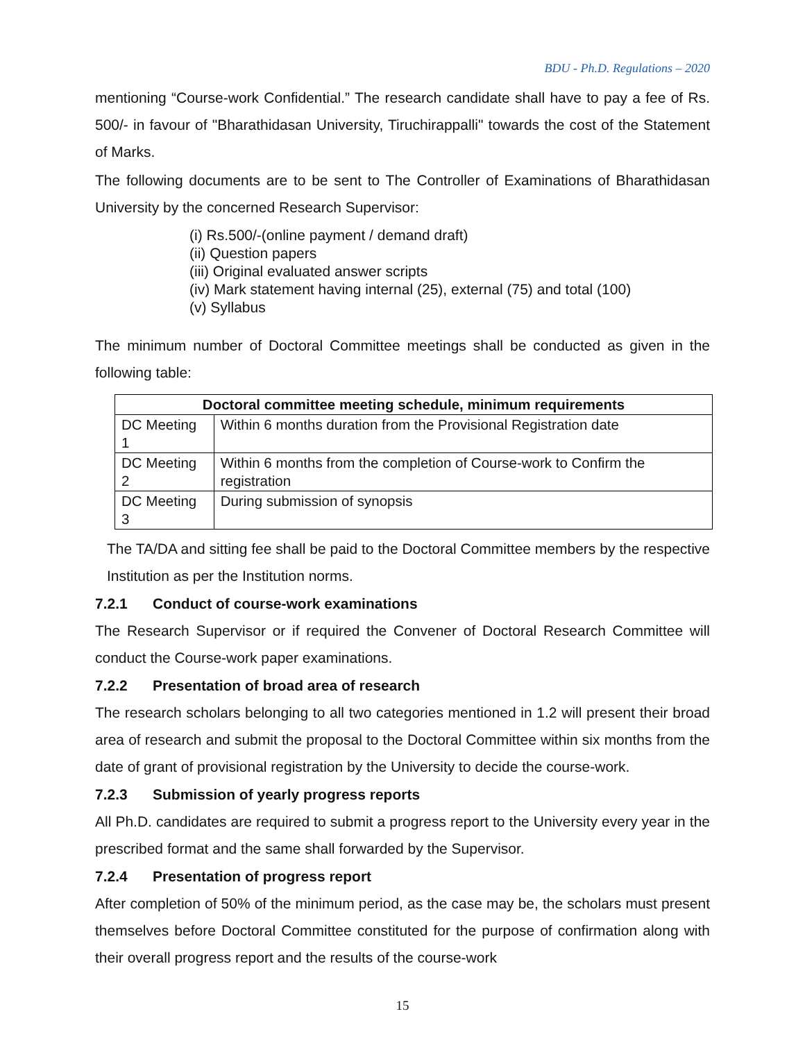BDU - Ph.D. Regulations – 2020
mentioning “Course-work Confidential.” The research candidate shall have to pay a fee of Rs. 500/- in favour of "Bharathidasan University, Tiruchirappalli" towards the cost of the Statement of Marks.
The following documents are to be sent to The Controller of Examinations of Bharathidasan University by the concerned Research Supervisor:
(i) Rs.500/-(online payment / demand draft)
(ii) Question papers
(iii) Original evaluated answer scripts
(iv) Mark statement having internal (25), external (75) and total (100)
(v) Syllabus
The minimum number of Doctoral Committee meetings shall be conducted as given in the following table:
| Doctoral committee meeting schedule, minimum requirements | |
| --- | --- |
| DC Meeting 1 | Within 6 months duration from the Provisional Registration date |
| DC Meeting 2 | Within 6 months from the completion of Course-work to Confirm the registration |
| DC Meeting 3 | During submission of synopsis |
The TA/DA and sitting fee shall be paid to the Doctoral Committee members by the respective Institution as per the Institution norms.
7.2.1 Conduct of course-work examinations
The Research Supervisor or if required the Convener of Doctoral Research Committee will conduct the Course-work paper examinations.
7.2.2 Presentation of broad area of research
The research scholars belonging to all two categories mentioned in 1.2 will present their broad area of research and submit the proposal to the Doctoral Committee within six months from the date of grant of provisional registration by the University to decide the course-work.
7.2.3 Submission of yearly progress reports
All Ph.D. candidates are required to submit a progress report to the University every year in the prescribed format and the same shall forwarded by the Supervisor.
7.2.4 Presentation of progress report
After completion of 50% of the minimum period, as the case may be, the scholars must present themselves before Doctoral Committee constituted for the purpose of confirmation along with their overall progress report and the results of the course-work
15